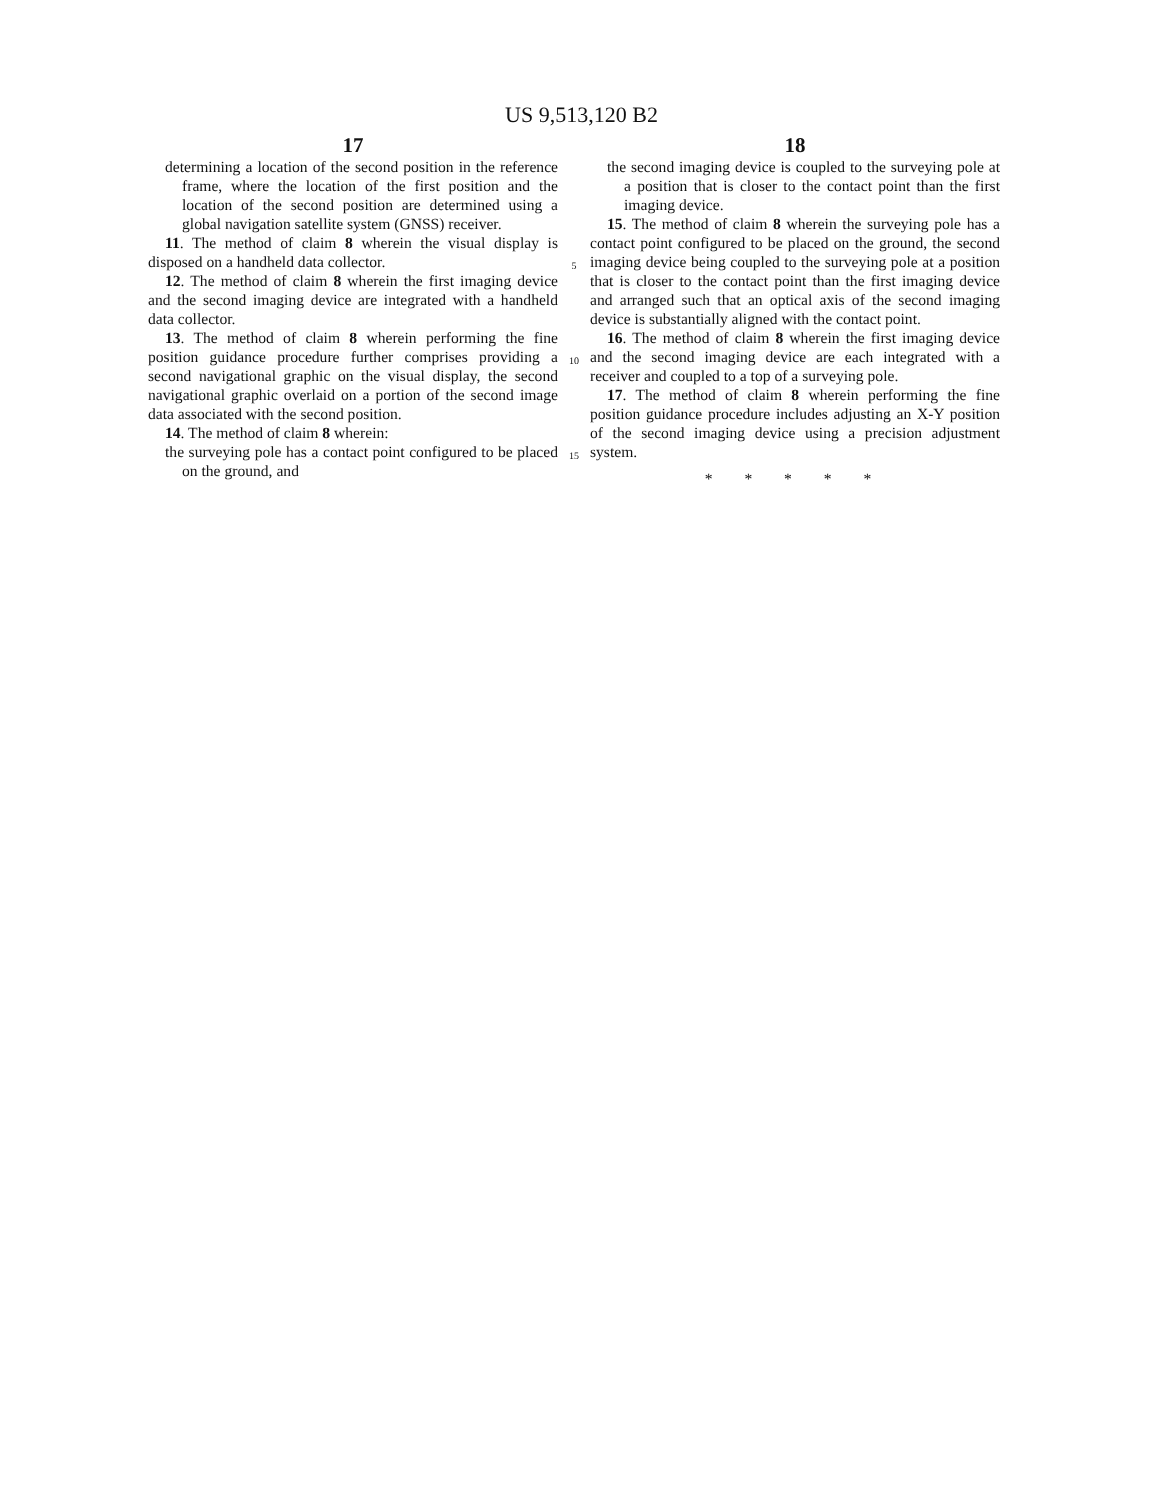US 9,513,120 B2
17
determining a location of the second position in the reference frame, where the location of the first position and the location of the second position are determined using a global navigation satellite system (GNSS) receiver.
11. The method of claim 8 wherein the visual display is disposed on a handheld data collector.
12. The method of claim 8 wherein the first imaging device and the second imaging device are integrated with a handheld data collector.
13. The method of claim 8 wherein performing the fine position guidance procedure further comprises providing a second navigational graphic on the visual display, the second navigational graphic overlaid on a portion of the second image data associated with the second position.
14. The method of claim 8 wherein:
the surveying pole has a contact point configured to be placed on the ground, and
5
10
15
18
the second imaging device is coupled to the surveying pole at a position that is closer to the contact point than the first imaging device.
15. The method of claim 8 wherein the surveying pole has a contact point configured to be placed on the ground, the second imaging device being coupled to the surveying pole at a position that is closer to the contact point than the first imaging device and arranged such that an optical axis of the second imaging device is substantially aligned with the contact point.
16. The method of claim 8 wherein the first imaging device and the second imaging device are each integrated with a receiver and coupled to a top of a surveying pole.
17. The method of claim 8 wherein performing the fine position guidance procedure includes adjusting an X-Y position of the second imaging device using a precision adjustment system.
* * * * *